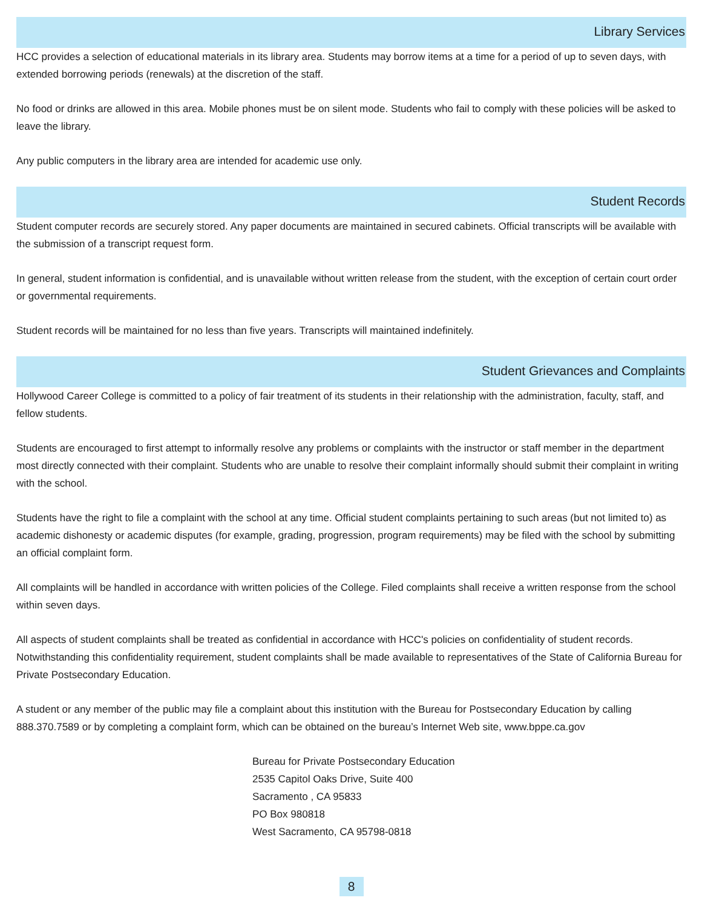Library Services
HCC provides a selection of educational materials in its library area. Students may borrow items at a time for a period of up to seven days, with extended borrowing periods (renewals) at the discretion of the staff.
No food or drinks are allowed in this area. Mobile phones must be on silent mode. Students who fail to comply with these policies will be asked to leave the library.
Any public computers in the library area are intended for academic use only.
Student Records
Student computer records are securely stored. Any paper documents are maintained in secured cabinets. Official transcripts will be available with the submission of a transcript request form.
In general, student information is confidential, and is unavailable without written release from the student, with the exception of certain court order or governmental requirements.
Student records will be maintained for no less than five years. Transcripts will maintained indefinitely.
Student Grievances and Complaints
Hollywood Career College is committed to a policy of fair treatment of its students in their relationship with the administration, faculty, staff, and fellow students.
Students are encouraged to first attempt to informally resolve any problems or complaints with the instructor or staff member in the department most directly connected with their complaint. Students who are unable to resolve their complaint informally should submit their complaint in writing with the school.
Students have the right to file a complaint with the school at any time. Official student complaints pertaining to such areas (but not limited to) as academic dishonesty or academic disputes (for example, grading, progression, program requirements) may be filed with the school by submitting an official complaint form.
All complaints will be handled in accordance with written policies of the College. Filed complaints shall receive a written response from the school within seven days.
All aspects of student complaints shall be treated as confidential in accordance with HCC's policies on confidentiality of student records. Notwithstanding this confidentiality requirement, student complaints shall be made available to representatives of the State of California Bureau for Private Postsecondary Education.
A student or any member of the public may file a complaint about this institution with the Bureau for Postsecondary Education by calling 888.370.7589 or by completing a complaint form, which can be obtained on the bureau’s Internet Web site, www.bppe.ca.gov
Bureau for Private Postsecondary Education
2535 Capitol Oaks Drive, Suite 400
Sacramento , CA 95833
PO Box 980818
West Sacramento, CA 95798-0818
8